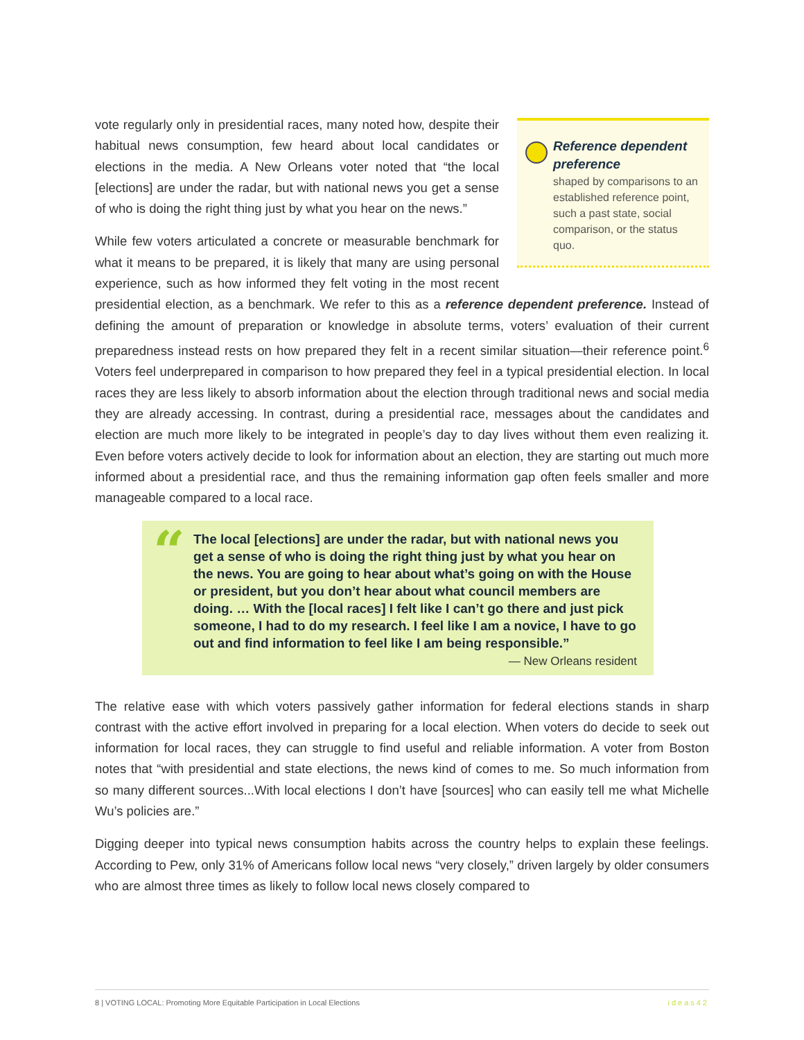Reference dependent preference
shaped by comparisons to an established reference point, such a past state, social comparison, or the status quo.
vote regularly only in presidential races, many noted how, despite their habitual news consumption, few heard about local candidates or elections in the media. A New Orleans voter noted that “the local [elections] are under the radar, but with national news you get a sense of who is doing the right thing just by what you hear on the news.”
While few voters articulated a concrete or measurable benchmark for what it means to be prepared, it is likely that many are using personal experience, such as how informed they felt voting in the most recent presidential election, as a benchmark. We refer to this as a reference dependent preference. Instead of defining the amount of preparation or knowledge in absolute terms, voters’ evaluation of their current preparedness instead rests on how prepared they felt in a recent similar situation—their reference point.<sup>6</sup> Voters feel underprepared in comparison to how prepared they feel in a typical presidential election. In local races they are less likely to absorb information about the election through traditional news and social media they are already accessing. In contrast, during a presidential race, messages about the candidates and election are much more likely to be integrated in people’s day to day lives without them even realizing it. Even before voters actively decide to look for information about an election, they are starting out much more informed about a presidential race, and thus the remaining information gap often feels smaller and more manageable compared to a local race.
“
The local [elections] are under the radar, but with national news you get a sense of who is doing the right thing just by what you hear on the news. You are going to hear about what’s going on with the House or president, but you don’t hear about what council members are doing. … With the [local races] I felt like I can’t go there and just pick someone, I had to do my research. I feel like I am a novice, I have to go out and find information to feel like I am being responsible.”
— New Orleans resident
The relative ease with which voters passively gather information for federal elections stands in sharp contrast with the active effort involved in preparing for a local election. When voters do decide to seek out information for local races, they can struggle to find useful and reliable information. A voter from Boston notes that “with presidential and state elections, the news kind of comes to me. So much information from so many different sources...With local elections I don’t have [sources] who can easily tell me what Michelle Wu’s policies are.”
Digging deeper into typical news consumption habits across the country helps to explain these feelings. According to Pew, only 31% of Americans follow local news “very closely,” driven largely by older consumers who are almost three times as likely to follow local news closely compared to
8 | VOTING LOCAL: Promoting More Equitable Participation in Local Elections ideas42